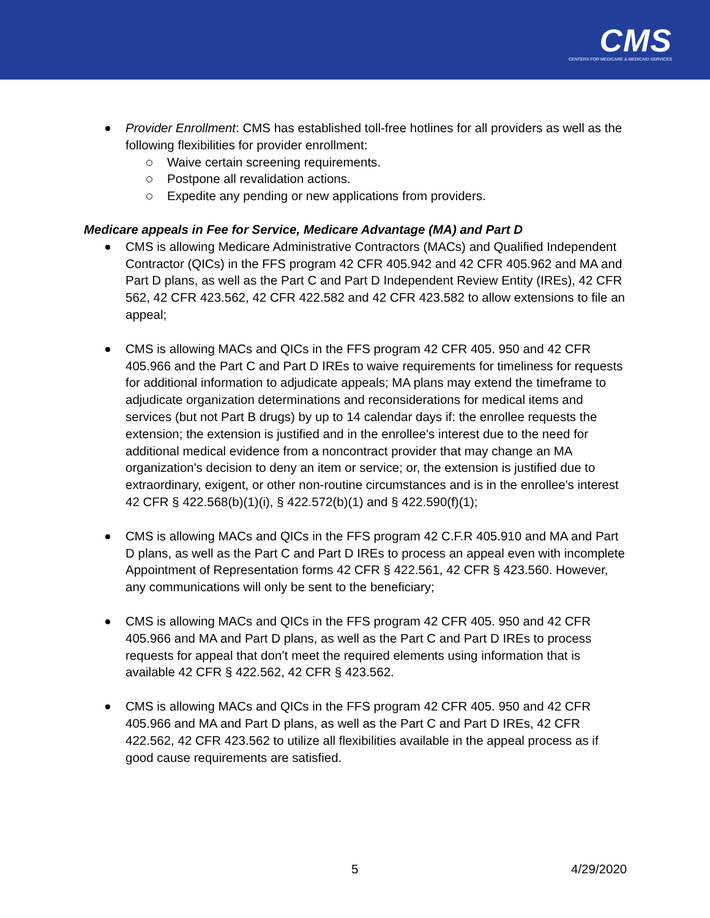CMS
CENTERS FOR MEDICARE & MEDICAID SERVICES
Provider Enrollment: CMS has established toll-free hotlines for all providers as well as the following flexibilities for provider enrollment:
Waive certain screening requirements.
Postpone all revalidation actions.
Expedite any pending or new applications from providers.
Medicare appeals in Fee for Service, Medicare Advantage (MA) and Part D
CMS is allowing Medicare Administrative Contractors (MACs) and Qualified Independent Contractor (QICs) in the FFS program 42 CFR 405.942 and 42 CFR 405.962 and MA and Part D plans, as well as the Part C and Part D Independent Review Entity (IREs), 42 CFR 562, 42 CFR 423.562, 42 CFR 422.582 and 42 CFR 423.582 to allow extensions to file an appeal;
CMS is allowing MACs and QICs in the FFS program 42 CFR 405. 950 and 42 CFR 405.966 and the Part C and Part D IREs to waive requirements for timeliness for requests for additional information to adjudicate appeals; MA plans may extend the timeframe to adjudicate organization determinations and reconsiderations for medical items and services (but not Part B drugs) by up to 14 calendar days if: the enrollee requests the extension; the extension is justified and in the enrollee's interest due to the need for additional medical evidence from a noncontract provider that may change an MA organization's decision to deny an item or service; or, the extension is justified due to extraordinary, exigent, or other non-routine circumstances and is in the enrollee's interest 42 CFR § 422.568(b)(1)(i), § 422.572(b)(1) and § 422.590(f)(1);
CMS is allowing MACs and QICs in the FFS program 42 C.F.R 405.910 and MA and Part D plans, as well as the Part C and Part D IREs to process an appeal even with incomplete Appointment of Representation forms 42 CFR § 422.561, 42 CFR § 423.560. However, any communications will only be sent to the beneficiary;
CMS is allowing MACs and QICs in the FFS program 42 CFR 405. 950 and 42 CFR 405.966 and MA and Part D plans, as well as the Part C and Part D IREs to process requests for appeal that don’t meet the required elements using information that is available 42 CFR § 422.562, 42 CFR § 423.562.
CMS is allowing MACs and QICs in the FFS program 42 CFR 405. 950 and 42 CFR 405.966 and MA and Part D plans, as well as the Part C and Part D IREs, 42 CFR 422.562, 42 CFR 423.562 to utilize all flexibilities available in the appeal process as if good cause requirements are satisfied.
5 4/29/2020